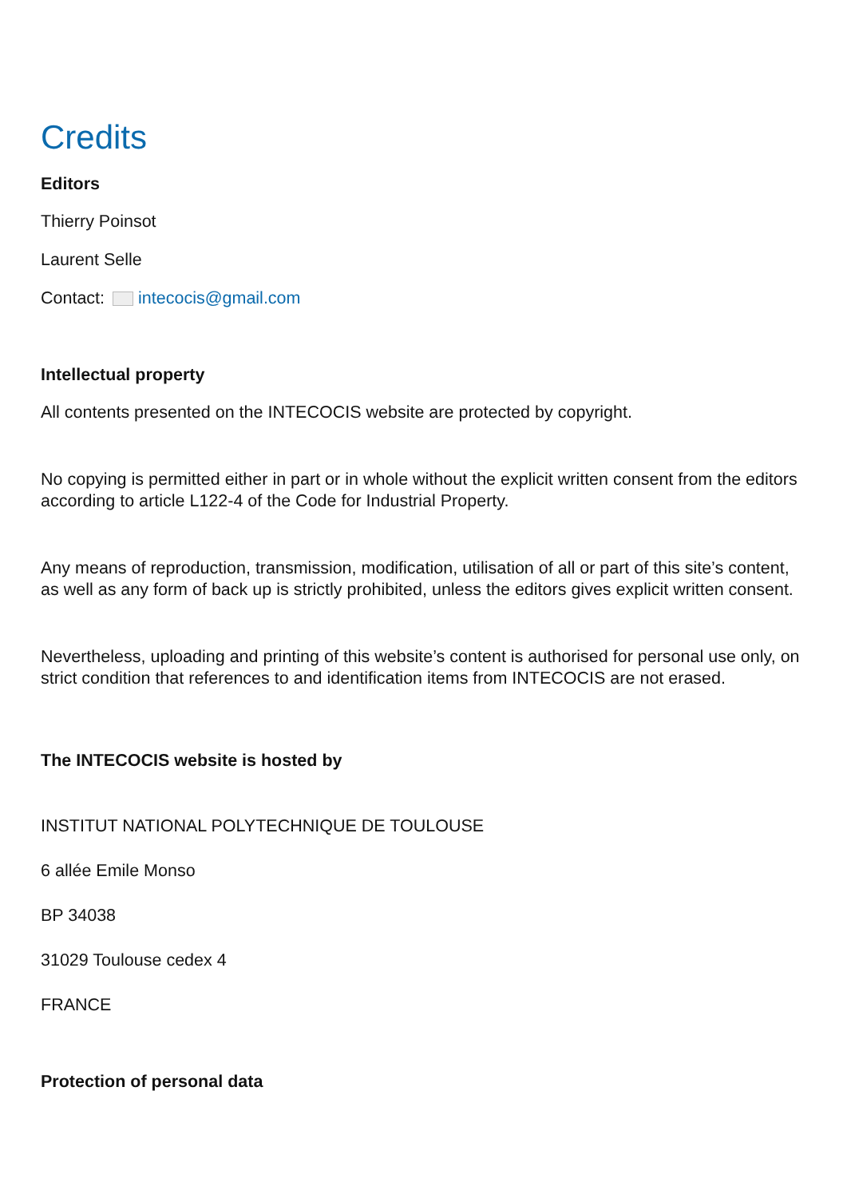Credits
Editors
Thierry Poinsot
Laurent Selle
Contact: intecocis@gmail.com
Intellectual property
All contents presented on the INTECOCIS website are protected by copyright.
No copying is permitted either in part or in whole without the explicit written consent from the editors according to article L122-4 of the Code for Industrial Property.
Any means of reproduction, transmission, modification, utilisation of all or part of this site’s content, as well as any form of back up is strictly prohibited, unless the editors gives explicit written consent.
Nevertheless, uploading and printing of this website’s content is authorised for personal use only, on strict condition that references to and identification items from INTECOCIS are not erased.
The INTECOCIS website is hosted by
INSTITUT NATIONAL POLYTECHNIQUE DE TOULOUSE
6 allée Emile Monso
BP 34038
31029 Toulouse cedex 4
FRANCE
Protection of personal data